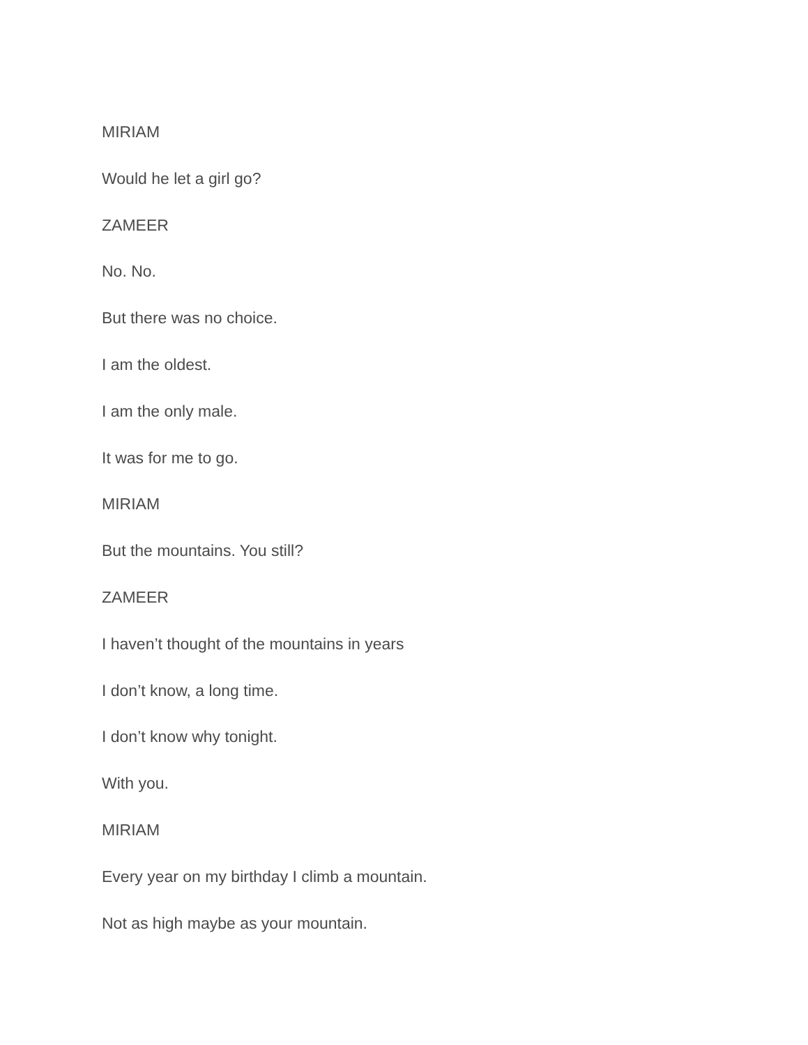MIRIAM
Would he let a girl go?
ZAMEER
No. No.
But there was no choice.
I am the oldest.
I am the only male.
It was for me to go.
MIRIAM
But the mountains. You still?
ZAMEER
I haven’t thought of the mountains in years
I don’t know, a long time.
I don’t know why tonight.
With you.
MIRIAM
Every year on my birthday I climb a mountain.
Not as high maybe as your mountain.